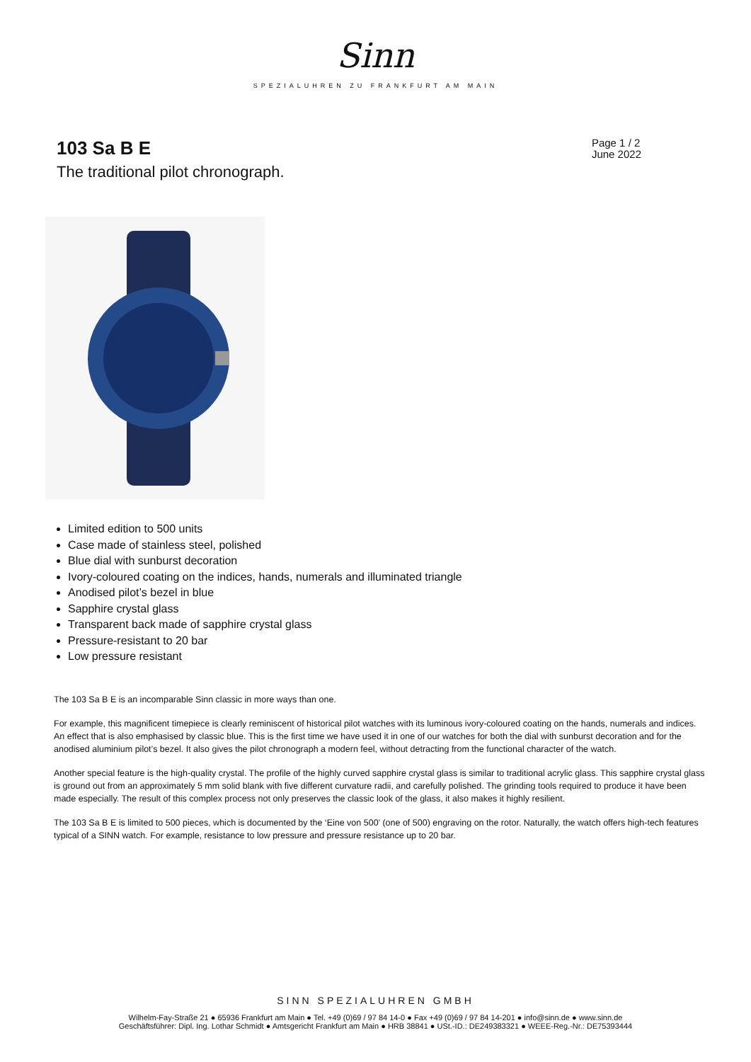Sinn
SPEZIALUHREN ZU FRANKFURT AM MAIN
103 Sa B E
Page 1 / 2
June 2022
The traditional pilot chronograph.
Limited edition to 500 units
Case made of stainless steel, polished
Blue dial with sunburst decoration
Ivory-coloured coating on the indices, hands, numerals and illuminated triangle
Anodised pilot’s bezel in blue
Sapphire crystal glass
Transparent back made of sapphire crystal glass
Pressure-resistant to 20 bar
Low pressure resistant
The 103 Sa B E is an incomparable Sinn classic in more ways than one.
For example, this magnificent timepiece is clearly reminiscent of historical pilot watches with its luminous ivory-coloured coating on the hands, numerals and indices. An effect that is also emphasised by classic blue. This is the first time we have used it in one of our watches for both the dial with sunburst decoration and for the anodised aluminium pilot’s bezel. It also gives the pilot chronograph a modern feel, without detracting from the functional character of the watch.
Another special feature is the high-quality crystal. The profile of the highly curved sapphire crystal glass is similar to traditional acrylic glass. This sapphire crystal glass is ground out from an approximately 5 mm solid blank with five different curvature radii, and carefully polished. The grinding tools required to produce it have been made especially. The result of this complex process not only preserves the classic look of the glass, it also makes it highly resilient.
The 103 Sa B E is limited to 500 pieces, which is documented by the ‘Eine von 500’ (one of 500) engraving on the rotor. Naturally, the watch offers high-tech features typical of a SINN watch. For example, resistance to low pressure and pressure resistance up to 20 bar.
SINN SPEZIALUHREN GMBH
Wilhelm-Fay-Straße 21 ● 65936 Frankfurt am Main ● Tel. +49 (0)69 / 97 84 14-0 ● Fax +49 (0)69 / 97 84 14-201 ● info@sinn.de ● www.sinn.de
Geschäftsführer: Dipl. Ing. Lothar Schmidt ● Amtsgericht Frankfurt am Main ● HRB 38841 ● USt.-ID.: DE249383321 ● WEEE-Reg.-Nr.: DE75393444